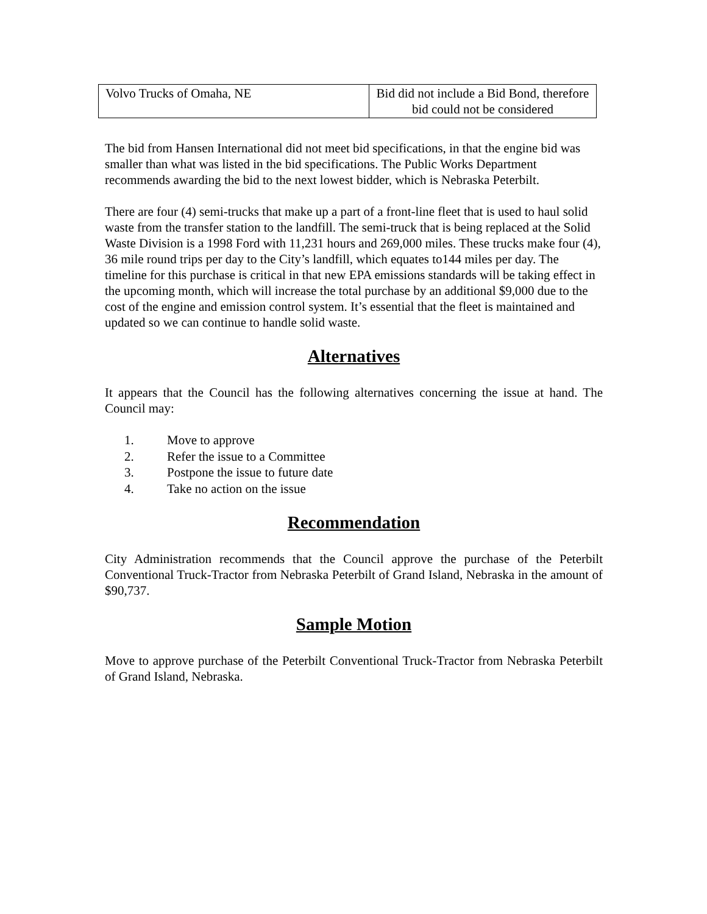| Volvo Trucks of Omaha, NE | Bid did not include a Bid Bond, therefore bid could not be considered |
The bid from Hansen International did not meet bid specifications, in that the engine bid was smaller than what was listed in the bid specifications. The Public Works Department recommends awarding the bid to the next lowest bidder, which is Nebraska Peterbilt.
There are four (4) semi-trucks that make up a part of a front-line fleet that is used to haul solid waste from the transfer station to the landfill. The semi-truck that is being replaced at the Solid Waste Division is a 1998 Ford with 11,231 hours and 269,000 miles. These trucks make four (4), 36 mile round trips per day to the City’s landfill, which equates to144 miles per day. The timeline for this purchase is critical in that new EPA emissions standards will be taking effect in the upcoming month, which will increase the total purchase by an additional $9,000 due to the cost of the engine and emission control system. It’s essential that the fleet is maintained and updated so we can continue to handle solid waste.
Alternatives
It appears that the Council has the following alternatives concerning the issue at hand. The Council may:
1. Move to approve
2. Refer the issue to a Committee
3. Postpone the issue to future date
4. Take no action on the issue
Recommendation
City Administration recommends that the Council approve the purchase of the Peterbilt Conventional Truck-Tractor from Nebraska Peterbilt of Grand Island, Nebraska in the amount of $90,737.
Sample Motion
Move to approve purchase of the Peterbilt Conventional Truck-Tractor from Nebraska Peterbilt of Grand Island, Nebraska.